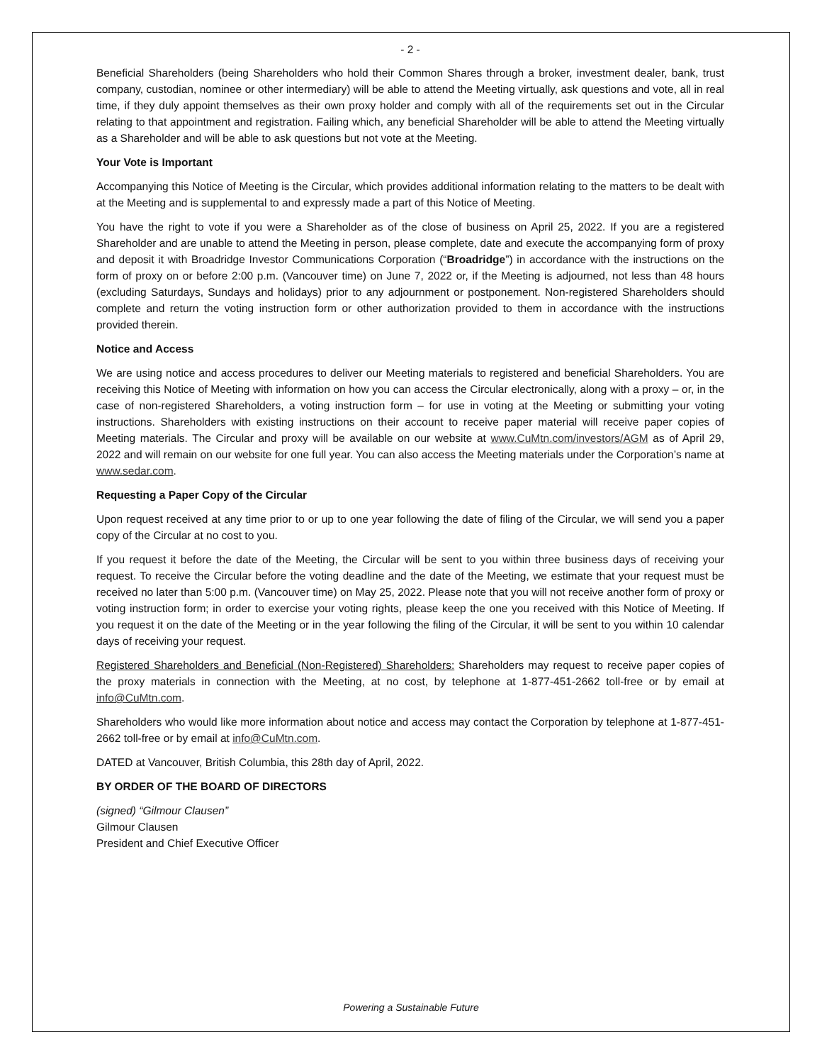- 2 -
Beneficial Shareholders (being Shareholders who hold their Common Shares through a broker, investment dealer, bank, trust company, custodian, nominee or other intermediary) will be able to attend the Meeting virtually, ask questions and vote, all in real time, if they duly appoint themselves as their own proxy holder and comply with all of the requirements set out in the Circular relating to that appointment and registration. Failing which, any beneficial Shareholder will be able to attend the Meeting virtually as a Shareholder and will be able to ask questions but not vote at the Meeting.
Your Vote is Important
Accompanying this Notice of Meeting is the Circular, which provides additional information relating to the matters to be dealt with at the Meeting and is supplemental to and expressly made a part of this Notice of Meeting.
You have the right to vote if you were a Shareholder as of the close of business on April 25, 2022. If you are a registered Shareholder and are unable to attend the Meeting in person, please complete, date and execute the accompanying form of proxy and deposit it with Broadridge Investor Communications Corporation (“Broadridge”) in accordance with the instructions on the form of proxy on or before 2:00 p.m. (Vancouver time) on June 7, 2022 or, if the Meeting is adjourned, not less than 48 hours (excluding Saturdays, Sundays and holidays) prior to any adjournment or postponement. Non-registered Shareholders should complete and return the voting instruction form or other authorization provided to them in accordance with the instructions provided therein.
Notice and Access
We are using notice and access procedures to deliver our Meeting materials to registered and beneficial Shareholders. You are receiving this Notice of Meeting with information on how you can access the Circular electronically, along with a proxy – or, in the case of non-registered Shareholders, a voting instruction form – for use in voting at the Meeting or submitting your voting instructions. Shareholders with existing instructions on their account to receive paper material will receive paper copies of Meeting materials. The Circular and proxy will be available on our website at www.CuMtn.com/investors/AGM as of April 29, 2022 and will remain on our website for one full year. You can also access the Meeting materials under the Corporation’s name at www.sedar.com.
Requesting a Paper Copy of the Circular
Upon request received at any time prior to or up to one year following the date of filing of the Circular, we will send you a paper copy of the Circular at no cost to you.
If you request it before the date of the Meeting, the Circular will be sent to you within three business days of receiving your request. To receive the Circular before the voting deadline and the date of the Meeting, we estimate that your request must be received no later than 5:00 p.m. (Vancouver time) on May 25, 2022. Please note that you will not receive another form of proxy or voting instruction form; in order to exercise your voting rights, please keep the one you received with this Notice of Meeting. If you request it on the date of the Meeting or in the year following the filing of the Circular, it will be sent to you within 10 calendar days of receiving your request.
Registered Shareholders and Beneficial (Non-Registered) Shareholders: Shareholders may request to receive paper copies of the proxy materials in connection with the Meeting, at no cost, by telephone at 1-877-451-2662 toll-free or by email at info@CuMtn.com.
Shareholders who would like more information about notice and access may contact the Corporation by telephone at 1-877-451-2662 toll-free or by email at info@CuMtn.com.
DATED at Vancouver, British Columbia, this 28th day of April, 2022.
BY ORDER OF THE BOARD OF DIRECTORS
(signed) “Gilmour Clausen”
Gilmour Clausen
President and Chief Executive Officer
Powering a Sustainable Future